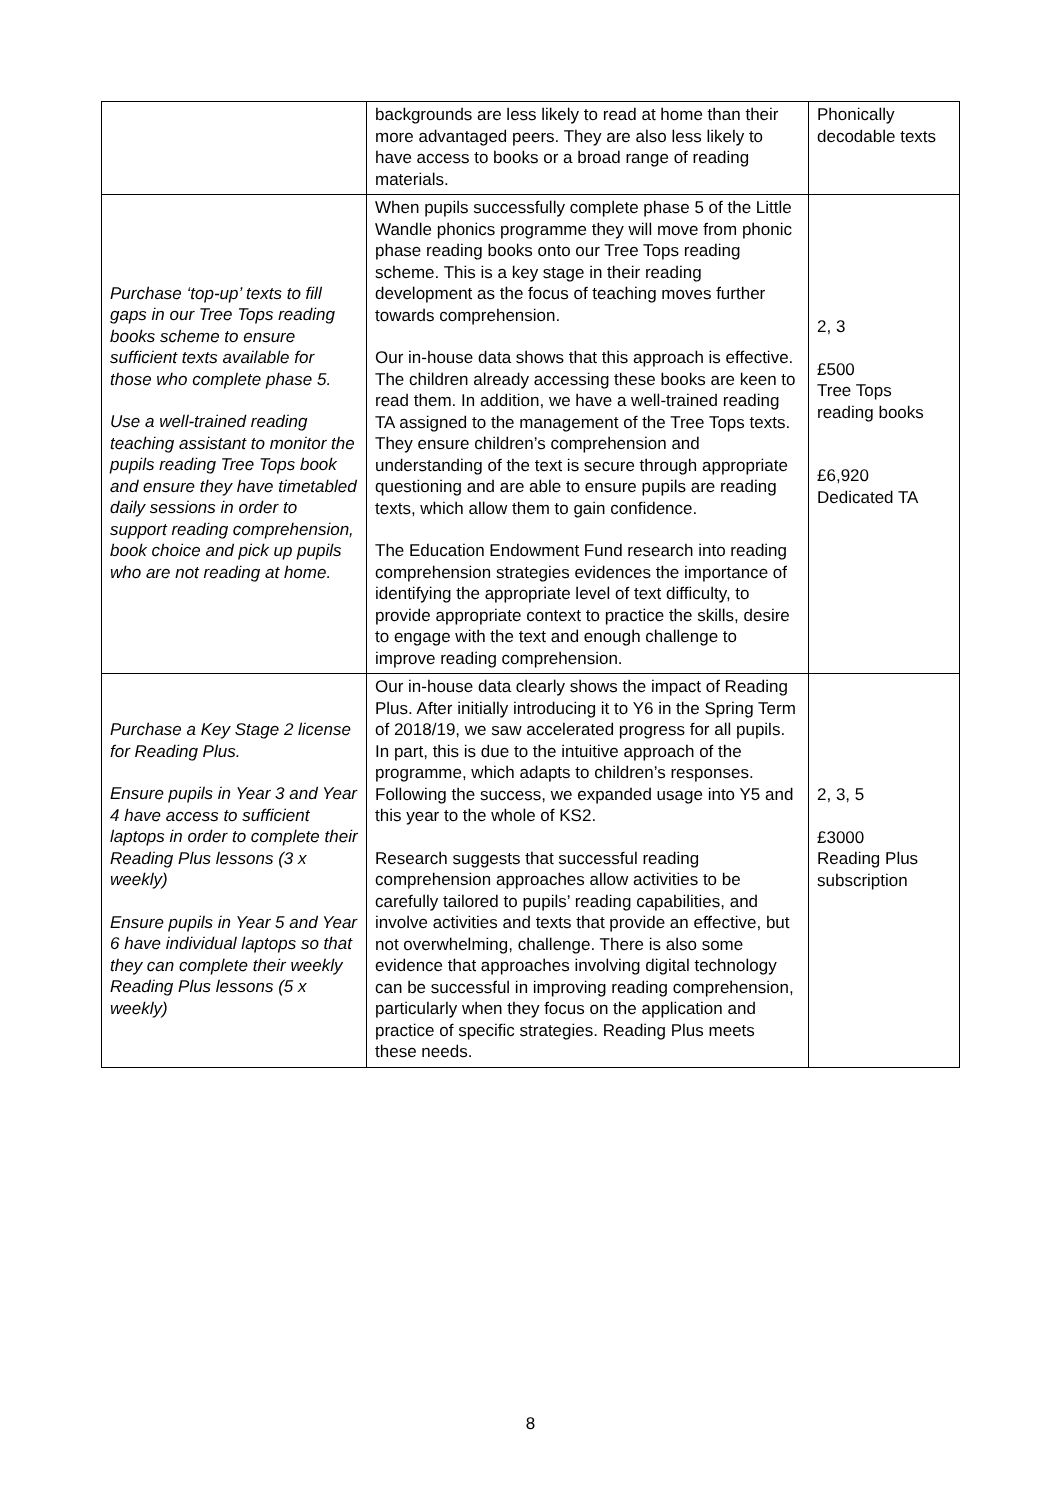| | backgrounds are less likely to read at home than their more advantaged peers. They are also less likely to have access to books or a broad range of reading materials. | Phonically decodable texts |
| Purchase ‘top-up’ texts to fill gaps in our Tree Tops reading books scheme to ensure sufficient texts available for those who complete phase 5. Use a well-trained reading teaching assistant to monitor the pupils reading Tree Tops book and ensure they have timetabled daily sessions in order to support reading comprehension, book choice and pick up pupils who are not reading at home. | When pupils successfully complete phase 5 of the Little Wandle phonics programme they will move from phonic phase reading books onto our Tree Tops reading scheme. This is a key stage in their reading development as the focus of teaching moves further towards comprehension. Our in-house data shows that this approach is effective. The children already accessing these books are keen to read them. In addition, we have a well-trained reading TA assigned to the management of the Tree Tops texts. They ensure children’s comprehension and understanding of the text is secure through appropriate questioning and are able to ensure pupils are reading texts, which allow them to gain confidence. The Education Endowment Fund research into reading comprehension strategies evidences the importance of identifying the appropriate level of text difficulty, to provide appropriate context to practice the skills, desire to engage with the text and enough challenge to improve reading comprehension. | 2, 3 £500 Tree Tops reading books £6,920 Dedicated TA |
| Purchase a Key Stage 2 license for Reading Plus. Ensure pupils in Year 3 and Year 4 have access to sufficient laptops in order to complete their Reading Plus lessons (3 x weekly) Ensure pupils in Year 5 and Year 6 have individual laptops so that they can complete their weekly Reading Plus lessons (5 x weekly) | Our in-house data clearly shows the impact of Reading Plus. After initially introducing it to Y6 in the Spring Term of 2018/19, we saw accelerated progress for all pupils. In part, this is due to the intuitive approach of the programme, which adapts to children’s responses. Following the success, we expanded usage into Y5 and this year to the whole of KS2. Research suggests that successful reading comprehension approaches allow activities to be carefully tailored to pupils’ reading capabilities, and involve activities and texts that provide an effective, but not overwhelming, challenge. There is also some evidence that approaches involving digital technology can be successful in improving reading comprehension, particularly when they focus on the application and practice of specific strategies. Reading Plus meets these needs. | 2, 3, 5 £3000 Reading Plus subscription |
8